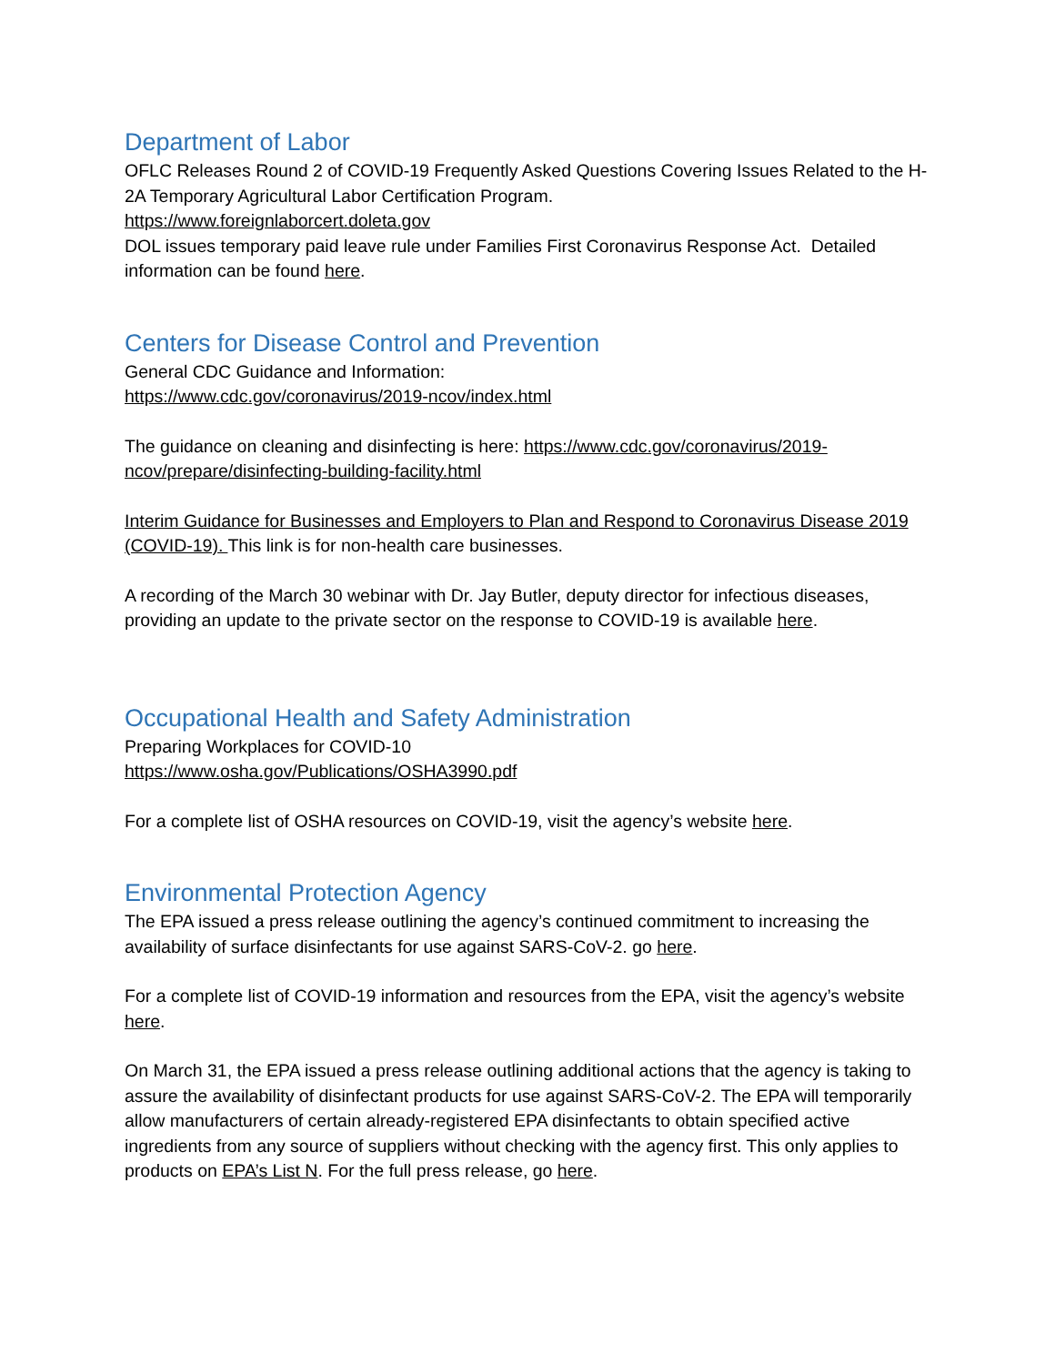Department of Labor
OFLC Releases Round 2 of COVID-19 Frequently Asked Questions Covering Issues Related to the H-2A Temporary Agricultural Labor Certification Program.
https://www.foreignlaborcert.doleta.gov
DOL issues temporary paid leave rule under Families First Coronavirus Response Act. Detailed information can be found here.
Centers for Disease Control and Prevention
General CDC Guidance and Information:
https://www.cdc.gov/coronavirus/2019-ncov/index.html
The guidance on cleaning and disinfecting is here: https://www.cdc.gov/coronavirus/2019-ncov/prepare/disinfecting-building-facility.html
Interim Guidance for Businesses and Employers to Plan and Respond to Coronavirus Disease 2019 (COVID-19). This link is for non-health care businesses.
A recording of the March 30 webinar with Dr. Jay Butler, deputy director for infectious diseases, providing an update to the private sector on the response to COVID-19 is available here.
Occupational Health and Safety Administration
Preparing Workplaces for COVID-10
https://www.osha.gov/Publications/OSHA3990.pdf
For a complete list of OSHA resources on COVID-19, visit the agency’s website here.
Environmental Protection Agency
The EPA issued a press release outlining the agency’s continued commitment to increasing the availability of surface disinfectants for use against SARS-CoV-2. go here.
For a complete list of COVID-19 information and resources from the EPA, visit the agency’s website here.
On March 31, the EPA issued a press release outlining additional actions that the agency is taking to assure the availability of disinfectant products for use against SARS-CoV-2. The EPA will temporarily allow manufacturers of certain already-registered EPA disinfectants to obtain specified active ingredients from any source of suppliers without checking with the agency first. This only applies to products on EPA’s List N. For the full press release, go here.